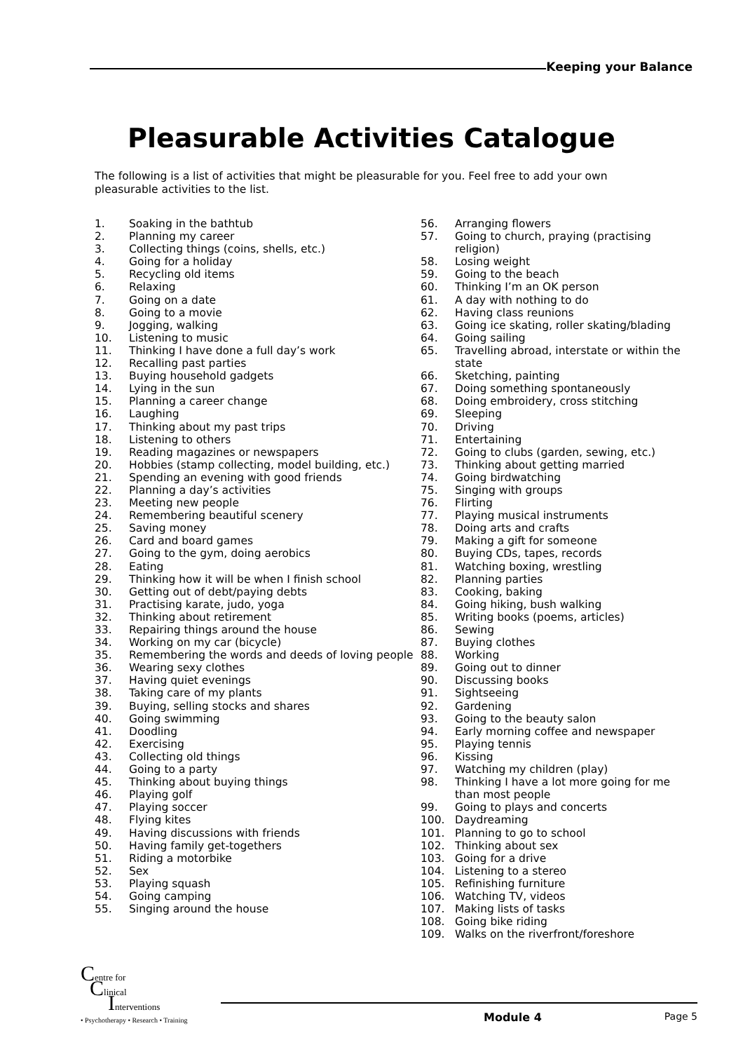Keeping your Balance
Pleasurable Activities Catalogue
The following is a list of activities that might be pleasurable for you. Feel free to add your own pleasurable activities to the list.
1. Soaking in the bathtub
2. Planning my career
3. Collecting things (coins, shells, etc.)
4. Going for a holiday
5. Recycling old items
6. Relaxing
7. Going on a date
8. Going to a movie
9. Jogging, walking
10. Listening to music
11. Thinking I have done a full day’s work
12. Recalling past parties
13. Buying household gadgets
14. Lying in the sun
15. Planning a career change
16. Laughing
17. Thinking about my past trips
18. Listening to others
19. Reading magazines or newspapers
20. Hobbies (stamp collecting, model building, etc.)
21. Spending an evening with good friends
22. Planning a day’s activities
23. Meeting new people
24. Remembering beautiful scenery
25. Saving money
26. Card and board games
27. Going to the gym, doing aerobics
28. Eating
29. Thinking how it will be when I finish school
30. Getting out of debt/paying debts
31. Practising karate, judo, yoga
32. Thinking about retirement
33. Repairing things around the house
34. Working on my car (bicycle)
35. Remembering the words and deeds of loving people
36. Wearing sexy clothes
37. Having quiet evenings
38. Taking care of my plants
39. Buying, selling stocks and shares
40. Going swimming
41. Doodling
42. Exercising
43. Collecting old things
44. Going to a party
45. Thinking about buying things
46. Playing golf
47. Playing soccer
48. Flying kites
49. Having discussions with friends
50. Having family get-togethers
51. Riding a motorbike
52. Sex
53. Playing squash
54. Going camping
55. Singing around the house
56. Arranging flowers
57. Going to church, praying (practising religion)
58. Losing weight
59. Going to the beach
60. Thinking I’m an OK person
61. A day with nothing to do
62. Having class reunions
63. Going ice skating, roller skating/blading
64. Going sailing
65. Travelling abroad, interstate or within the state
66. Sketching, painting
67. Doing something spontaneously
68. Doing embroidery, cross stitching
69. Sleeping
70. Driving
71. Entertaining
72. Going to clubs (garden, sewing, etc.)
73. Thinking about getting married
74. Going birdwatching
75. Singing with groups
76. Flirting
77. Playing musical instruments
78. Doing arts and crafts
79. Making a gift for someone
80. Buying CDs, tapes, records
81. Watching boxing, wrestling
82. Planning parties
83. Cooking, baking
84. Going hiking, bush walking
85. Writing books (poems, articles)
86. Sewing
87. Buying clothes
88. Working
89. Going out to dinner
90. Discussing books
91. Sightseeing
92. Gardening
93. Going to the beauty salon
94. Early morning coffee and newspaper
95. Playing tennis
96. Kissing
97. Watching my children (play)
98. Thinking I have a lot more going for me than most people
99. Going to plays and concerts
100. Daydreaming
101. Planning to go to school
102. Thinking about sex
103. Going for a drive
104. Listening to a stereo
105. Refinishing furniture
106. Watching TV, videos
107. Making lists of tasks
108. Going bike riding
109. Walks on the riverfront/foreshore
Centre for
Clinical
Interventions
• Psychotherapy • Research • Training
Module 4 Page 5